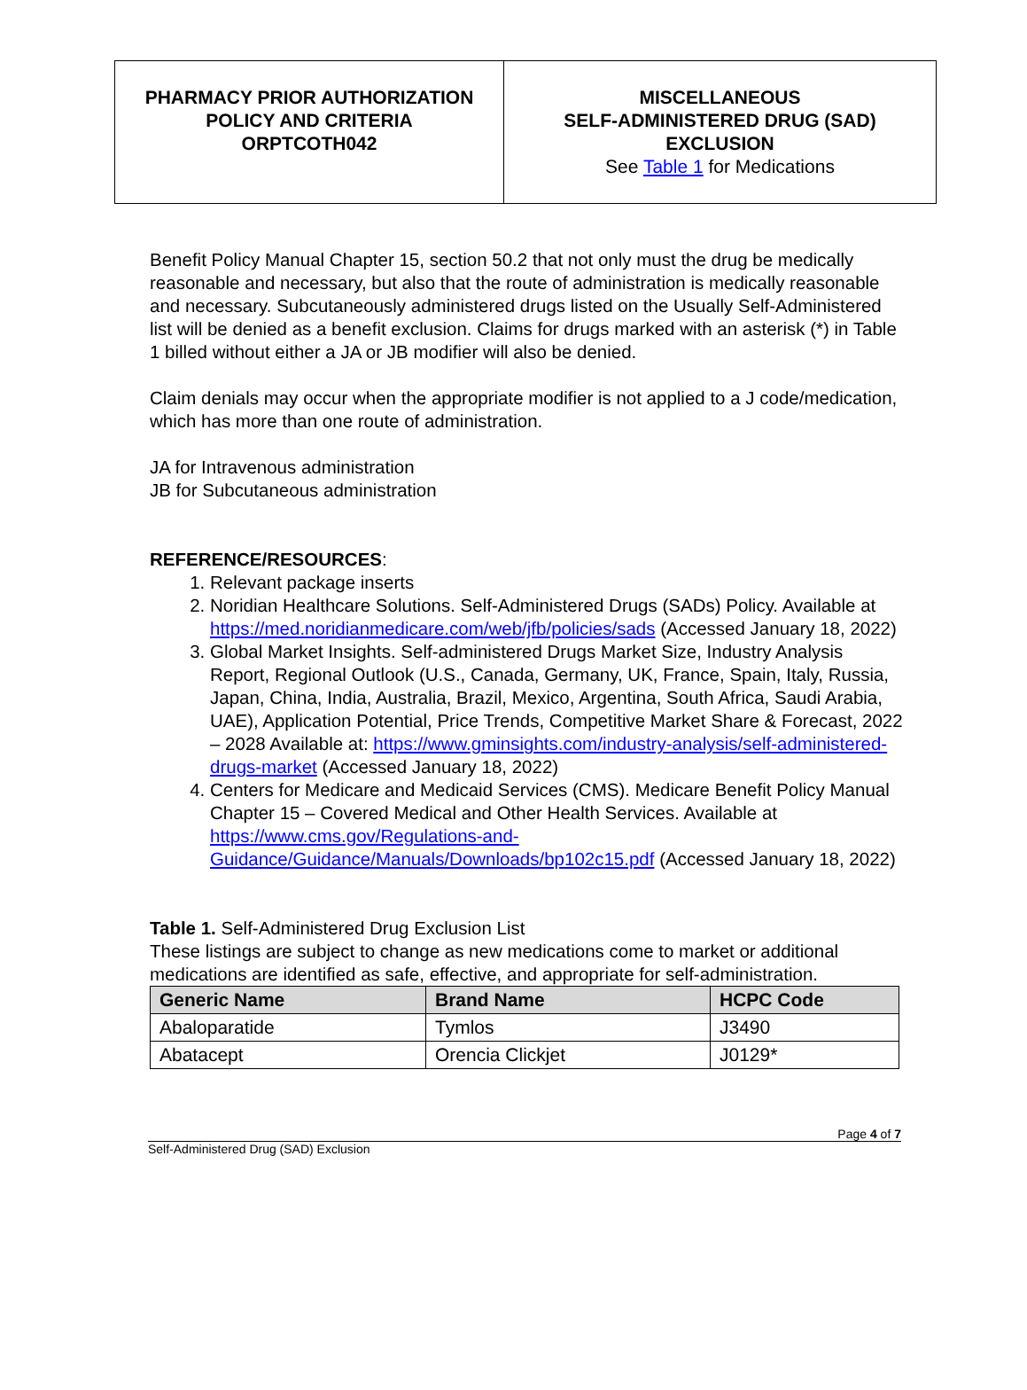PHARMACY PRIOR AUTHORIZATION
POLICY AND CRITERIA
ORPTCOTH042
MISCELLANEOUS
SELF-ADMINISTERED DRUG (SAD)
EXCLUSION
See Table 1 for Medications
Benefit Policy Manual Chapter 15, section 50.2 that not only must the drug be medically reasonable and necessary, but also that the route of administration is medically reasonable and necessary. Subcutaneously administered drugs listed on the Usually Self-Administered list will be denied as a benefit exclusion. Claims for drugs marked with an asterisk (*) in Table 1 billed without either a JA or JB modifier will also be denied.
Claim denials may occur when the appropriate modifier is not applied to a J code/medication, which has more than one route of administration.
JA for Intravenous administration
JB for Subcutaneous administration
REFERENCE/RESOURCES:
1. Relevant package inserts
2. Noridian Healthcare Solutions. Self-Administered Drugs (SADs) Policy. Available at https://med.noridianmedicare.com/web/jfb/policies/sads (Accessed January 18, 2022)
3. Global Market Insights. Self-administered Drugs Market Size, Industry Analysis Report, Regional Outlook (U.S., Canada, Germany, UK, France, Spain, Italy, Russia, Japan, China, India, Australia, Brazil, Mexico, Argentina, South Africa, Saudi Arabia, UAE), Application Potential, Price Trends, Competitive Market Share & Forecast, 2022 – 2028 Available at: https://www.gminsights.com/industry-analysis/self-administered-drugs-market (Accessed January 18, 2022)
4. Centers for Medicare and Medicaid Services (CMS). Medicare Benefit Policy Manual Chapter 15 – Covered Medical and Other Health Services. Available at https://www.cms.gov/Regulations-and-Guidance/Guidance/Manuals/Downloads/bp102c15.pdf (Accessed January 18, 2022)
Table 1. Self-Administered Drug Exclusion List
These listings are subject to change as new medications come to market or additional medications are identified as safe, effective, and appropriate for self-administration.
| Generic Name | Brand Name | HCPC Code |
| --- | --- | --- |
| Abaloparatide | Tymlos | J3490 |
| Abatacept | Orencia Clickjet | J0129* |
Page 4 of 7
Self-Administered Drug (SAD) Exclusion